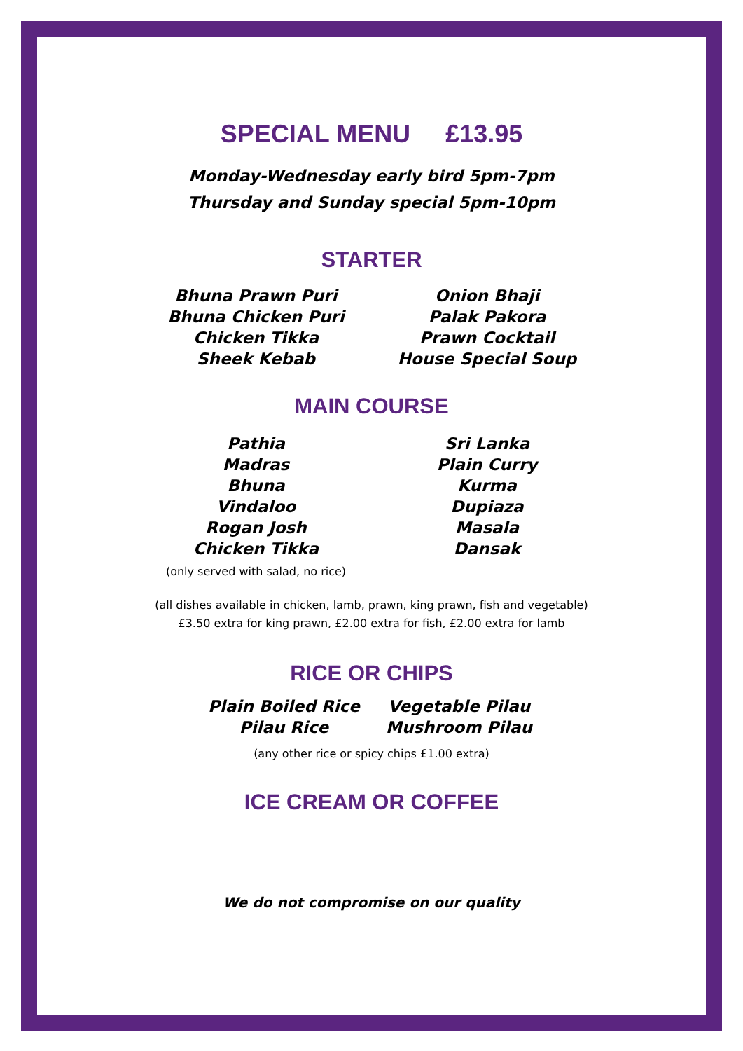SPECIAL MENU £13.95
Monday-Wednesday early bird 5pm-7pm
Thursday and Sunday special 5pm-10pm
STARTER
Bhuna Prawn Puri
Bhuna Chicken Puri
Chicken Tikka
Sheek Kebab
Onion Bhaji
Palak Pakora
Prawn Cocktail
House Special Soup
MAIN COURSE
Pathia
Madras
Bhuna
Vindaloo
Rogan Josh
Chicken Tikka
(only served with salad, no rice)
Sri Lanka
Plain Curry
Kurma
Dupiaza
Masala
Dansak
(all dishes available in chicken, lamb, prawn, king prawn, fish and vegetable)
£3.50 extra for king prawn, £2.00 extra for fish, £2.00 extra for lamb
RICE OR CHIPS
Plain Boiled Rice
Pilau Rice
Vegetable Pilau
Mushroom Pilau
(any other rice or spicy chips £1.00 extra)
ICE CREAM OR COFFEE
We do not compromise on our quality